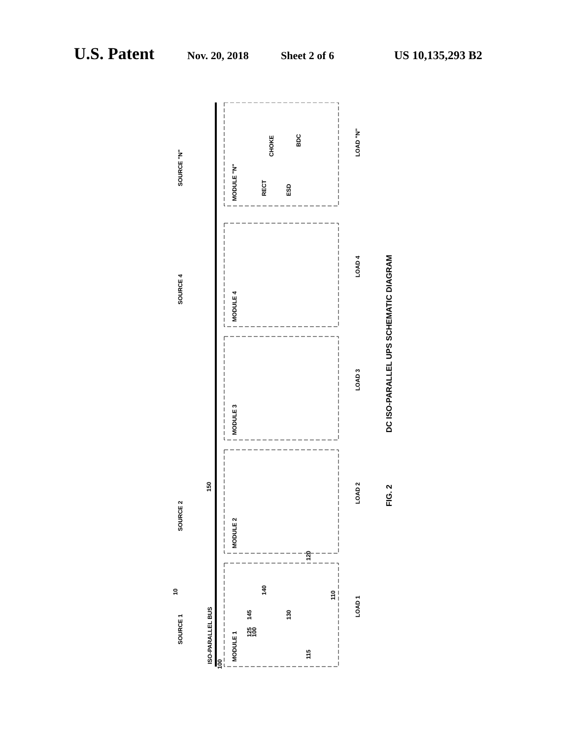U.S. Patent Nov. 20, 2018 Sheet 2 of 6 US 10,135,293 B2
SOURCE "N"
SOURCE 4
SOURCE 2
SOURCE 1
ISO-PARALLEL BUS
10
150
MODULE "N"
MODULE 4
MODULE 3
MODULE 2
MODULE 1
RECT
CHOKE
BDC
ESD
LOAD "N"
LOAD 4
LOAD 3
LOAD 2
LOAD 1
115
110
120
140
145
125
100
130
100
DC ISO-PARALLEL UPS SCHEMATIC DIAGRAM
FIG. 2